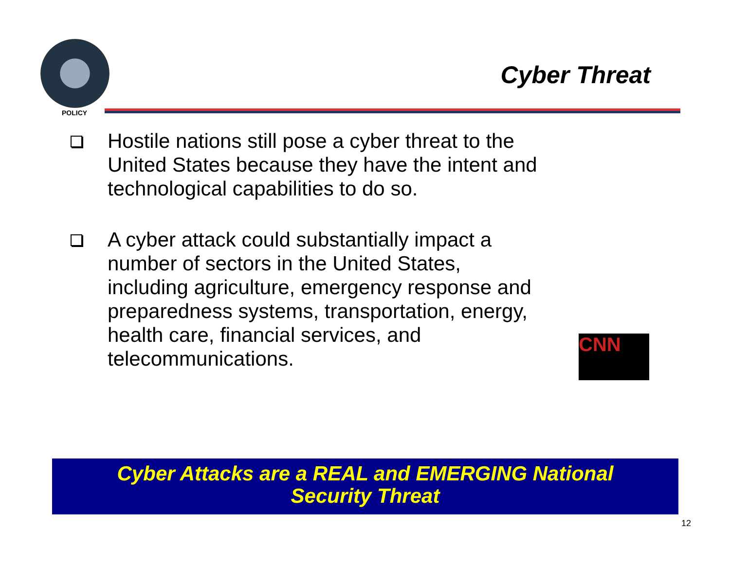POLICY
Cyber Threat
Hostile nations still pose a cyber threat to the United States because they have the intent and technological capabilities to do so.
A cyber attack could substantially impact a number of sectors in the United States, including agriculture, emergency response and preparedness systems, transportation, energy, health care, financial services, and telecommunications.
CNN
Cyber Attacks are a REAL and EMERGING National
Security Threat
12